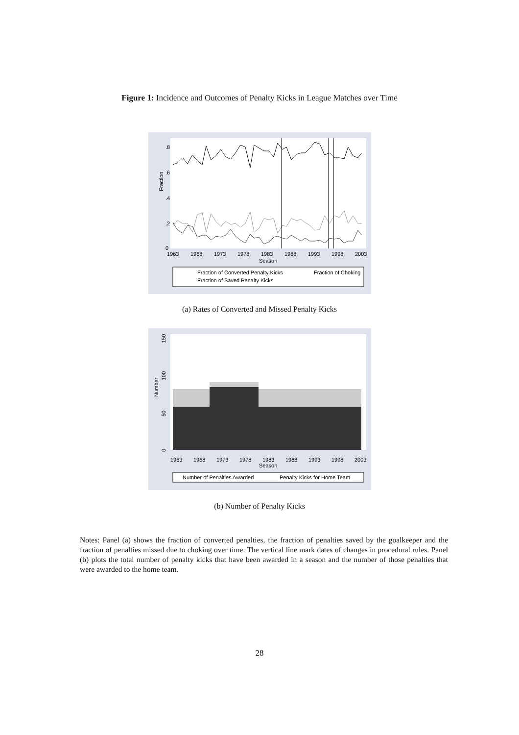Figure 1: Incidence and Outcomes of Penalty Kicks in League Matches over Time
Fraction
0
.2
.4
.6
.8
1963
1968
1973
1978
1983
1988
1993
1998
2003
Season
Fraction of Converted Penalty Kicks
Fraction of Choking
Fraction of Saved Penalty Kicks
(a) Rates of Converted and Missed Penalty Kicks
Number
0
50
100
150
1963
1968
1973
1978
1983
1988
1993
1998
2003
Season
Number of Penalties Awarded
Penalty Kicks for Home Team
(b) Number of Penalty Kicks
Notes: Panel (a) shows the fraction of converted penalties, the fraction of penalties saved by the goalkeeper and the fraction of penalties missed due to choking over time. The vertical line mark dates of changes in procedural rules. Panel (b) plots the total number of penalty kicks that have been awarded in a season and the number of those penalties that were awarded to the home team.
28